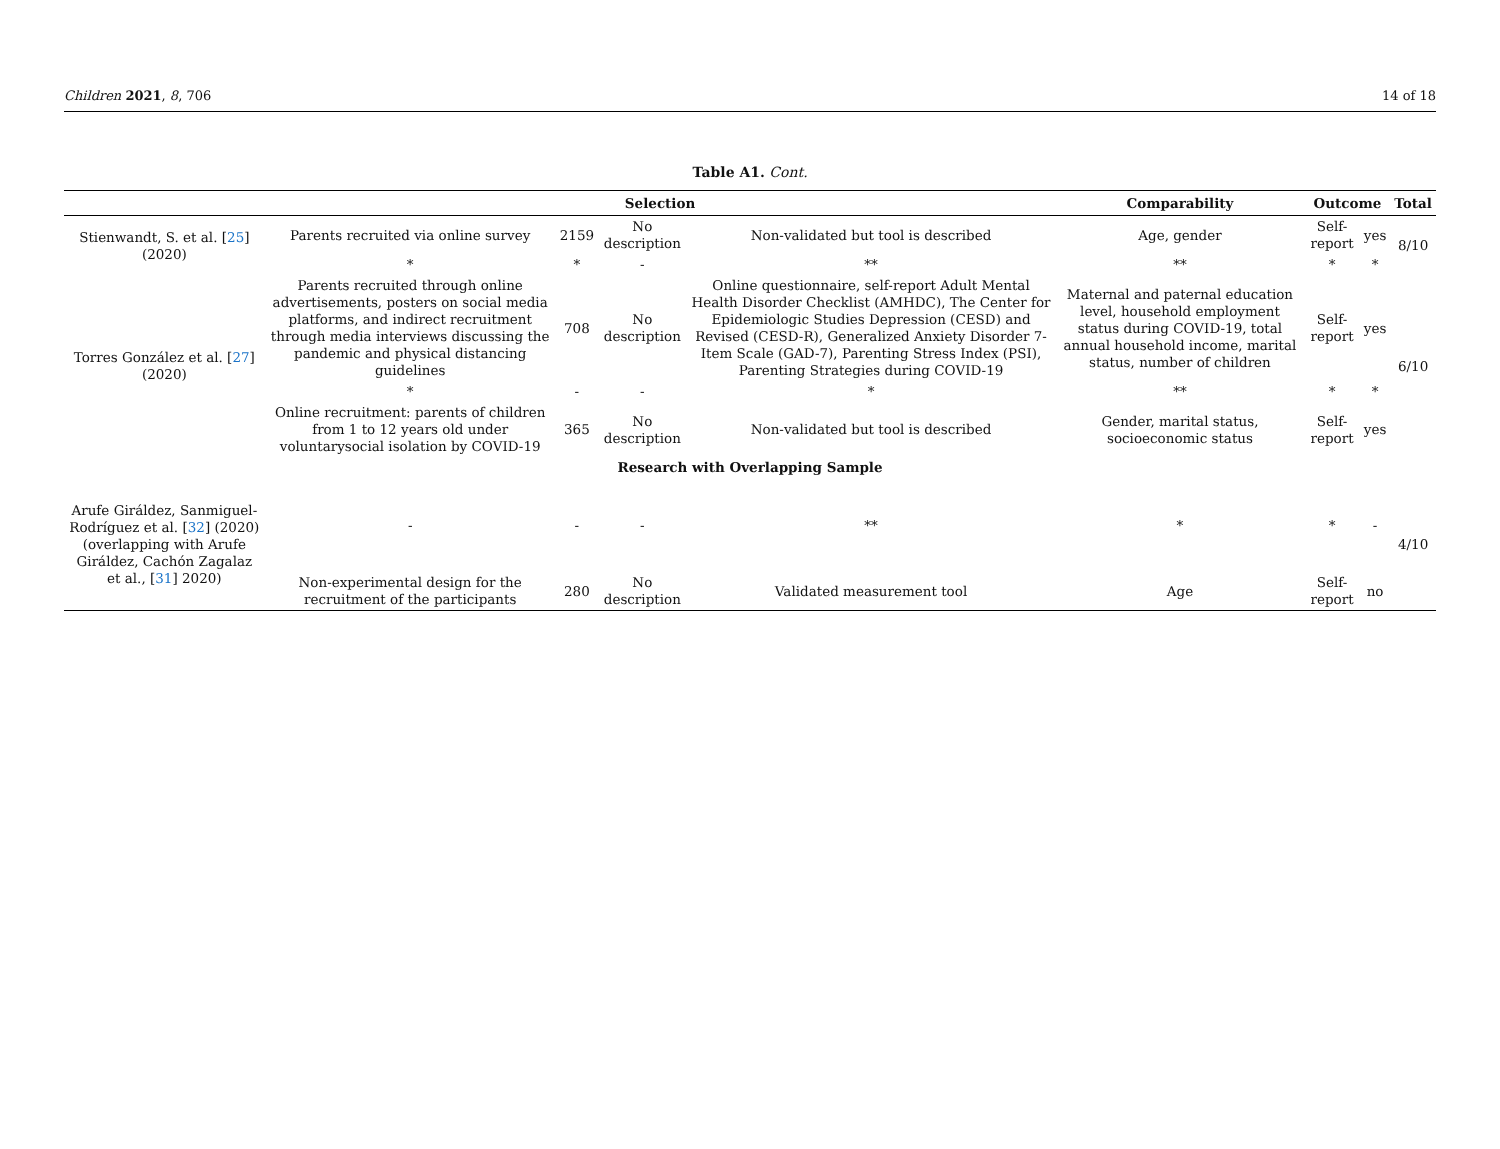Children 2021, 8, 706 14 of 18
Table A1. Cont.
| | Selection | | | | Comparability | Outcome | | Total |
| --- | --- | --- | --- | --- | --- | --- | --- | --- |
| Stienwandt, S. et al. [ 25 ] (2020) | Parents recruited via online survey | 2159 | No description | Non-validated but tool is described | Age, gender | Self-report | yes | 8/10 |
| | * | * | - | ** | ** | * | * | |
| Torres González et al. [ 27 ] (2020) | Parents recruited through online advertisements, posters on social media platforms, and indirect recruitment through media interviews discussing the pandemic and physical distancing guidelines | 708 | No description | Online questionnaire, self-report Adult Mental Health Disorder Checklist (AMHDC), The Center for Epidemiologic Studies Depression (CESD) and Revised (CESD-R), Generalized Anxiety Disorder 7-Item Scale (GAD-7), Parenting Stress Index (PSI), Parenting Strategies during COVID-19 | Maternal and paternal education level, household employment status during COVID-19, total annual household income, marital status, number of children | Self-report | yes | 6/10 |
| | * | - | - | * | ** | * | * | |
| | Online recruitment: parents of children from 1 to 12 years old under voluntarysocial isolation by COVID-19 | 365 | No description | Non-validated but tool is described | Gender, marital status, socioeconomic status | Self-report | yes | |
| Research with Overlapping Sample | | | | | | | | |
| Arufe Giráldez, Sanmiguel-Rodríguez et al. [ 32 ] (2020) (overlapping with Arufe Giráldez, Cachón Zagalaz et al., [ 31 ] 2020) | - | - | - | ** | * | * | - | 4/10 |
| | Non-experimental design for the recruitment of the participants | 280 | No description | Validated measurement tool | Age | Self-report | no | |